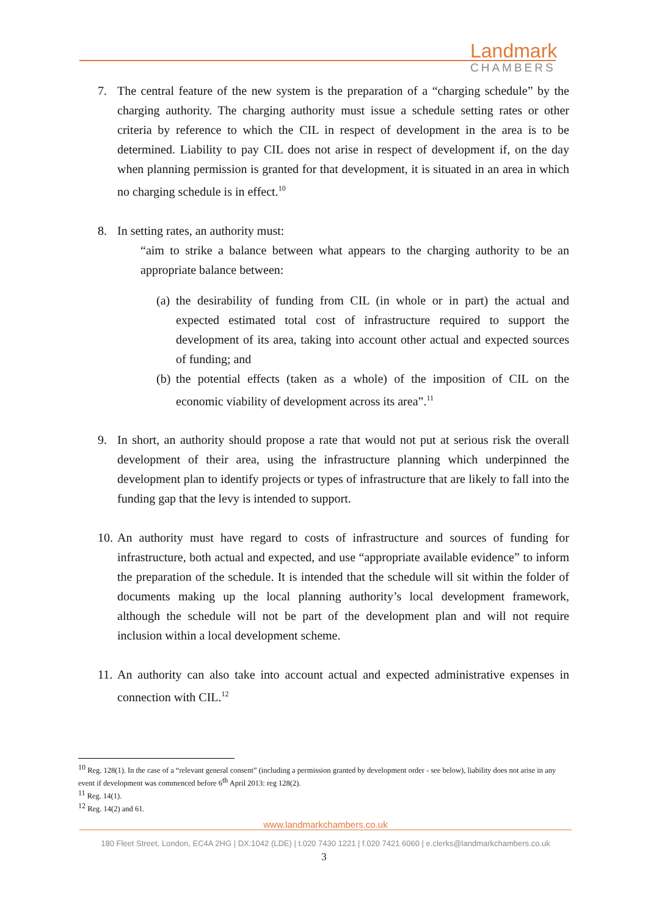Landmark
CHAMBERS
7. The central feature of the new system is the preparation of a “charging schedule” by the charging authority. The charging authority must issue a schedule setting rates or other criteria by reference to which the CIL in respect of development in the area is to be determined. Liability to pay CIL does not arise in respect of development if, on the day when planning permission is granted for that development, it is situated in an area in which no charging schedule is in effect.<sup>10</sup>
8. In setting rates, an authority must:
“aim to strike a balance between what appears to the charging authority to be an appropriate balance between:
(a)
the desirability of funding from CIL (in whole or in part) the actual and expected estimated total cost of infrastructure required to support the development of its area, taking into account other actual and expected sources of funding; and
(b)
the potential effects (taken as a whole) of the imposition of CIL on the economic viability of development across its area”.<sup>11</sup>
9. In short, an authority should propose a rate that would not put at serious risk the overall development of their area, using the infrastructure planning which underpinned the development plan to identify projects or types of infrastructure that are likely to fall into the funding gap that the levy is intended to support.
10.
An authority must have regard to costs of infrastructure and sources of funding for infrastructure, both actual and expected, and use “appropriate available evidence” to inform the preparation of the schedule. It is intended that the schedule will sit within the folder of documents making up the local planning authority’s local development framework, although the schedule will not be part of the development plan and will not require inclusion within a local development scheme.
11.
An authority can also take into account actual and expected administrative expenses in connection with CIL.<sup>12</sup>
<sup>10</sup> Reg. 128(1). In the case of a “relevant general consent” (including a permission granted by development order - see below), liability does not arise in any event if development was commenced before 6<sup>th</sup> April 2013: reg 128(2).
<sup>11</sup> Reg. 14(1).
<sup>12</sup> Reg. 14(2) and 61.
www.landmarkchambers.co.uk
180 Fleet Street, London, EC4A 2HG | DX:1042 (LDE) | t.020 7430 1221 | f.020 7421 6060 | e.clerks@landmarkchambers.co.uk
3